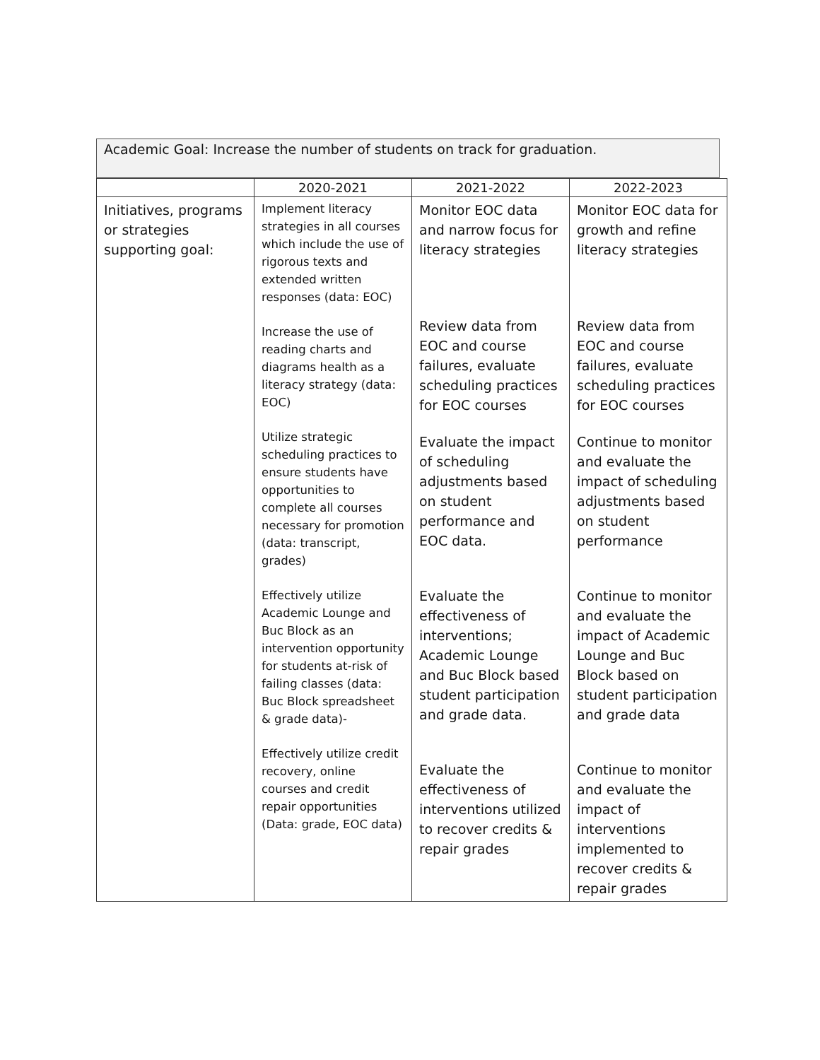Academic Goal: Increase the number of students on track for graduation.
| | 2020-2021 | 2021-2022 | 2022-2023 |
| --- | --- | --- | --- |
| Initiatives, programs or strategies supporting goal: | Implement literacy strategies in all courses which include the use of rigorous texts and extended written responses (data: EOC) Increase the use of reading charts and diagrams health as a literacy strategy (data: EOC) Utilize strategic scheduling practices to ensure students have opportunities to complete all courses necessary for promotion (data: transcript, grades) Effectively utilize Academic Lounge and Buc Block as an intervention opportunity for students at-risk of failing classes (data: Buc Block spreadsheet & grade data)- Effectively utilize credit recovery, online courses and credit repair opportunities (Data: grade, EOC data) | Monitor EOC data and narrow focus for literacy strategies Review data from EOC and course failures, evaluate scheduling practices for EOC courses Evaluate the impact of scheduling adjustments based on student performance and EOC data. Evaluate the effectiveness of interventions; Academic Lounge and Buc Block based student participation and grade data. Evaluate the effectiveness of interventions utilized to recover credits & repair grades | Monitor EOC data for growth and refine literacy strategies Review data from EOC and course failures, evaluate scheduling practices for EOC courses Continue to monitor and evaluate the impact of scheduling adjustments based on student performance Continue to monitor and evaluate the impact of Academic Lounge and Buc Block based on student participation and grade data Continue to monitor and evaluate the impact of interventions implemented to recover credits & repair grades |